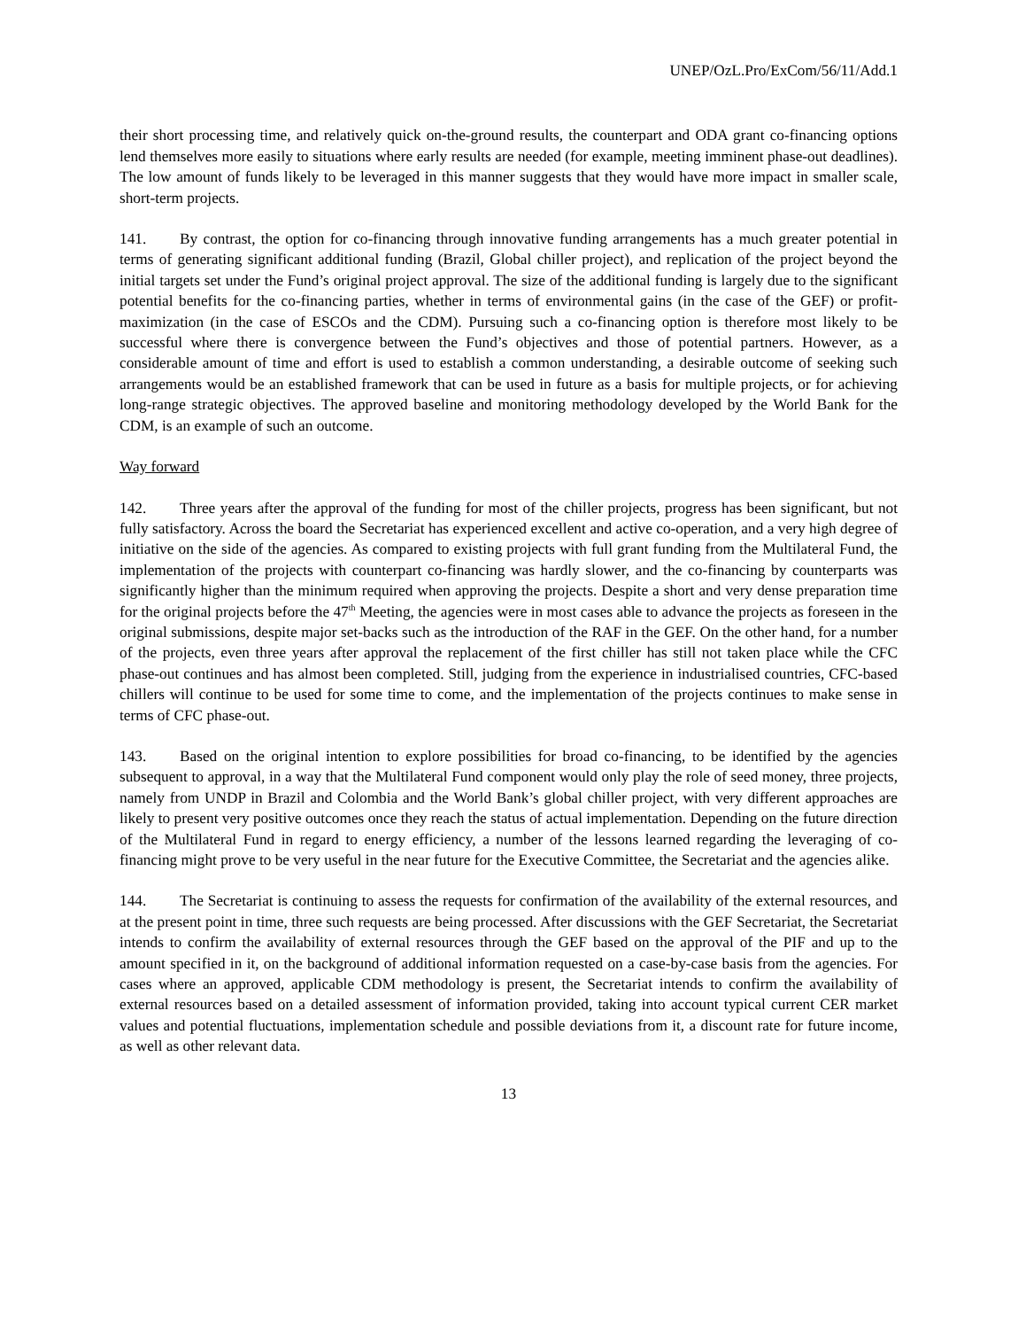UNEP/OzL.Pro/ExCom/56/11/Add.1
their short processing time, and relatively quick on-the-ground results, the counterpart and ODA grant co-financing options lend themselves more easily to situations where early results are needed (for example, meeting imminent phase-out deadlines). The low amount of funds likely to be leveraged in this manner suggests that they would have more impact in smaller scale, short-term projects.
141. By contrast, the option for co-financing through innovative funding arrangements has a much greater potential in terms of generating significant additional funding (Brazil, Global chiller project), and replication of the project beyond the initial targets set under the Fund’s original project approval. The size of the additional funding is largely due to the significant potential benefits for the co-financing parties, whether in terms of environmental gains (in the case of the GEF) or profit-maximization (in the case of ESCOs and the CDM). Pursuing such a co-financing option is therefore most likely to be successful where there is convergence between the Fund’s objectives and those of potential partners. However, as a considerable amount of time and effort is used to establish a common understanding, a desirable outcome of seeking such arrangements would be an established framework that can be used in future as a basis for multiple projects, or for achieving long-range strategic objectives. The approved baseline and monitoring methodology developed by the World Bank for the CDM, is an example of such an outcome.
Way forward
142. Three years after the approval of the funding for most of the chiller projects, progress has been significant, but not fully satisfactory. Across the board the Secretariat has experienced excellent and active co-operation, and a very high degree of initiative on the side of the agencies. As compared to existing projects with full grant funding from the Multilateral Fund, the implementation of the projects with counterpart co-financing was hardly slower, and the co-financing by counterparts was significantly higher than the minimum required when approving the projects. Despite a short and very dense preparation time for the original projects before the 47<sup>th</sup> Meeting, the agencies were in most cases able to advance the projects as foreseen in the original submissions, despite major set-backs such as the introduction of the RAF in the GEF. On the other hand, for a number of the projects, even three years after approval the replacement of the first chiller has still not taken place while the CFC phase-out continues and has almost been completed. Still, judging from the experience in industrialised countries, CFC-based chillers will continue to be used for some time to come, and the implementation of the projects continues to make sense in terms of CFC phase-out.
143. Based on the original intention to explore possibilities for broad co-financing, to be identified by the agencies subsequent to approval, in a way that the Multilateral Fund component would only play the role of seed money, three projects, namely from UNDP in Brazil and Colombia and the World Bank’s global chiller project, with very different approaches are likely to present very positive outcomes once they reach the status of actual implementation. Depending on the future direction of the Multilateral Fund in regard to energy efficiency, a number of the lessons learned regarding the leveraging of co-financing might prove to be very useful in the near future for the Executive Committee, the Secretariat and the agencies alike.
144. The Secretariat is continuing to assess the requests for confirmation of the availability of the external resources, and at the present point in time, three such requests are being processed. After discussions with the GEF Secretariat, the Secretariat intends to confirm the availability of external resources through the GEF based on the approval of the PIF and up to the amount specified in it, on the background of additional information requested on a case-by-case basis from the agencies. For cases where an approved, applicable CDM methodology is present, the Secretariat intends to confirm the availability of external resources based on a detailed assessment of information provided, taking into account typical current CER market values and potential fluctuations, implementation schedule and possible deviations from it, a discount rate for future income, as well as other relevant data.
13